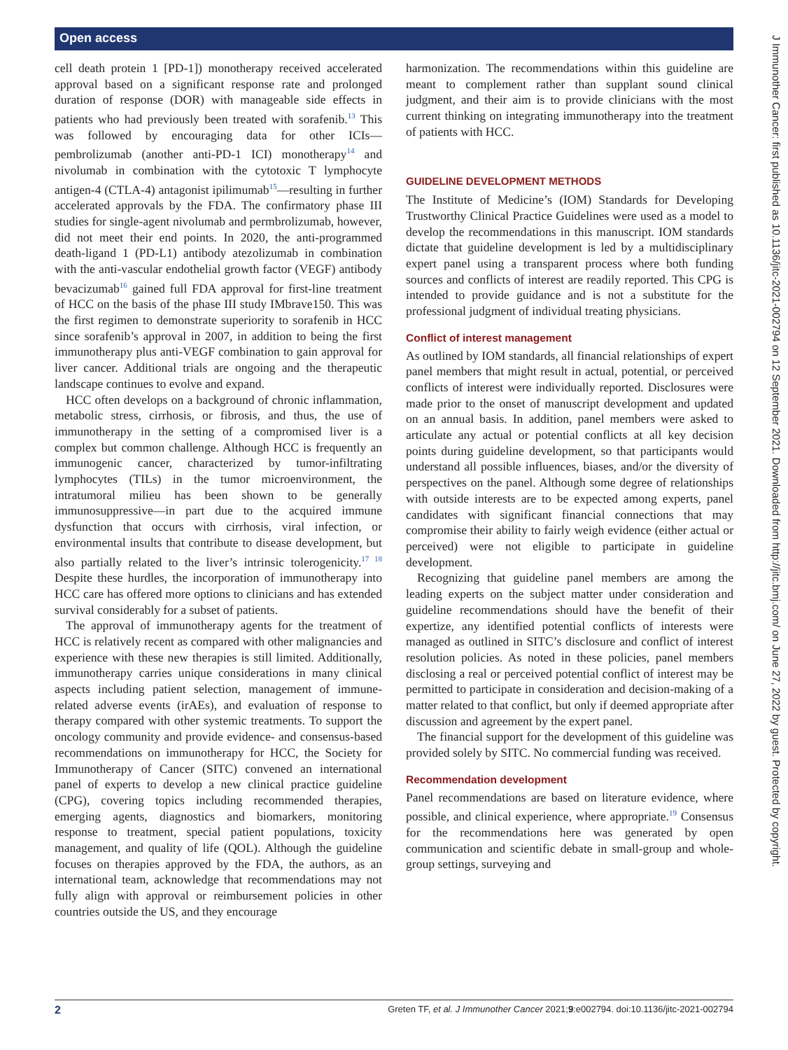Open access
J Immunother Cancer: first published as 10.1136/jitc-2021-002794 on 12 September 2021. Downloaded from http://jitc.bmj.com/ on June 27, 2022 by guest. Protected by copyright.
cell death protein 1 [PD-1]) monotherapy received accelerated approval based on a significant response rate and prolonged duration of response (DOR) with manageable side effects in patients who had previously been treated with sorafenib.<sup>13</sup> This was followed by encouraging data for other ICIs—pembrolizumab (another anti-PD-1 ICI) monotherapy<sup>14</sup> and nivolumab in combination with the cytotoxic T lymphocyte antigen-4 (CTLA-4) antagonist ipilimumab<sup>15</sup>—resulting in further accelerated approvals by the FDA. The confirmatory phase III studies for single-agent nivolumab and permbrolizumab, however, did not meet their end points. In 2020, the anti-programmed death-ligand 1 (PD-L1) antibody atezolizumab in combination with the anti-vascular endothelial growth factor (VEGF) antibody bevacizumab<sup>16</sup> gained full FDA approval for first-line treatment of HCC on the basis of the phase III study IMbrave150. This was the first regimen to demonstrate superiority to sorafenib in HCC since sorafenib’s approval in 2007, in addition to being the first immunotherapy plus anti-VEGF combination to gain approval for liver cancer. Additional trials are ongoing and the therapeutic landscape continues to evolve and expand.
HCC often develops on a background of chronic inflammation, metabolic stress, cirrhosis, or fibrosis, and thus, the use of immunotherapy in the setting of a compromised liver is a complex but common challenge. Although HCC is frequently an immunogenic cancer, characterized by tumor-infiltrating lymphocytes (TILs) in the tumor microenvironment, the intratumoral milieu has been shown to be generally immunosuppressive—in part due to the acquired immune dysfunction that occurs with cirrhosis, viral infection, or environmental insults that contribute to disease development, but also partially related to the liver’s intrinsic tolerogenicity.<sup>17 18</sup> Despite these hurdles, the incorporation of immunotherapy into HCC care has offered more options to clinicians and has extended survival considerably for a subset of patients.
The approval of immunotherapy agents for the treatment of HCC is relatively recent as compared with other malignancies and experience with these new therapies is still limited. Additionally, immunotherapy carries unique considerations in many clinical aspects including patient selection, management of immune-related adverse events (irAEs), and evaluation of response to therapy compared with other systemic treatments. To support the oncology community and provide evidence- and consensus-based recommendations on immunotherapy for HCC, the Society for Immunotherapy of Cancer (SITC) convened an international panel of experts to develop a new clinical practice guideline (CPG), covering topics including recommended therapies, emerging agents, diagnostics and biomarkers, monitoring response to treatment, special patient populations, toxicity management, and quality of life (QOL). Although the guideline focuses on therapies approved by the FDA, the authors, as an international team, acknowledge that recommendations may not fully align with approval or reimbursement policies in other countries outside the US, and they encourage
harmonization. The recommendations within this guideline are meant to complement rather than supplant sound clinical judgment, and their aim is to provide clinicians with the most current thinking on integrating immunotherapy into the treatment of patients with HCC.
GUIDELINE DEVELOPMENT METHODS
The Institute of Medicine’s (IOM) Standards for Developing Trustworthy Clinical Practice Guidelines were used as a model to develop the recommendations in this manuscript. IOM standards dictate that guideline development is led by a multidisciplinary expert panel using a transparent process where both funding sources and conflicts of interest are readily reported. This CPG is intended to provide guidance and is not a substitute for the professional judgment of individual treating physicians.
Conflict of interest management
As outlined by IOM standards, all financial relationships of expert panel members that might result in actual, potential, or perceived conflicts of interest were individually reported. Disclosures were made prior to the onset of manuscript development and updated on an annual basis. In addition, panel members were asked to articulate any actual or potential conflicts at all key decision points during guideline development, so that participants would understand all possible influences, biases, and/or the diversity of perspectives on the panel. Although some degree of relationships with outside interests are to be expected among experts, panel candidates with significant financial connections that may compromise their ability to fairly weigh evidence (either actual or perceived) were not eligible to participate in guideline development.
Recognizing that guideline panel members are among the leading experts on the subject matter under consideration and guideline recommendations should have the benefit of their expertize, any identified potential conflicts of interests were managed as outlined in SITC’s disclosure and conflict of interest resolution policies. As noted in these policies, panel members disclosing a real or perceived potential conflict of interest may be permitted to participate in consideration and decision-making of a matter related to that conflict, but only if deemed appropriate after discussion and agreement by the expert panel.
The financial support for the development of this guideline was provided solely by SITC. No commercial funding was received.
Recommendation development
Panel recommendations are based on literature evidence, where possible, and clinical experience, where appropriate.<sup>19</sup> Consensus for the recommendations here was generated by open communication and scientific debate in small-group and whole-group settings, surveying and
2 Greten TF, et al. J Immunother Cancer 2021;9:e002794. doi:10.1136/jitc-2021-002794